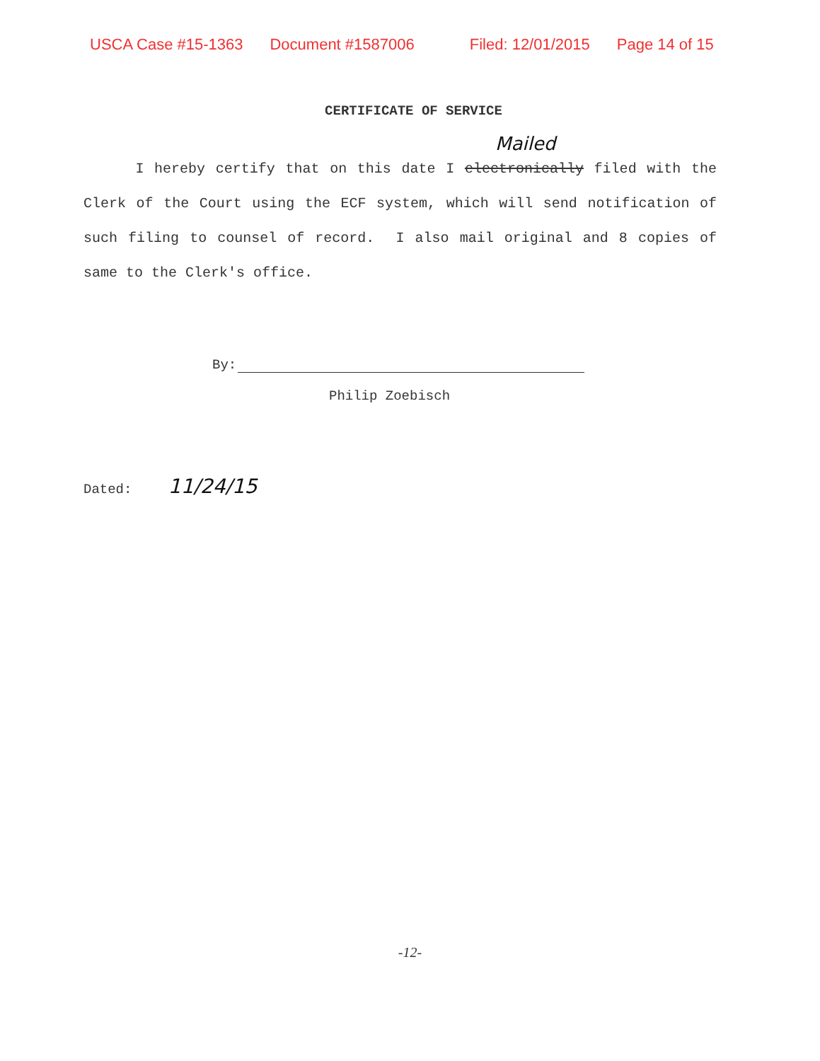USCA Case #15-1363 Document #1587006 Filed: 12/01/2015 Page 14 of 15
CERTIFICATE OF SERVICE
Mailed
I hereby certify that on this date I electronically filed with the Clerk of the Court using the ECF system, which will send notification of such filing to counsel of record. I also mail original and 8 copies of same to the Clerk's office.
By:
Philip Zoebisch
Dated: 11/24/15
-12-